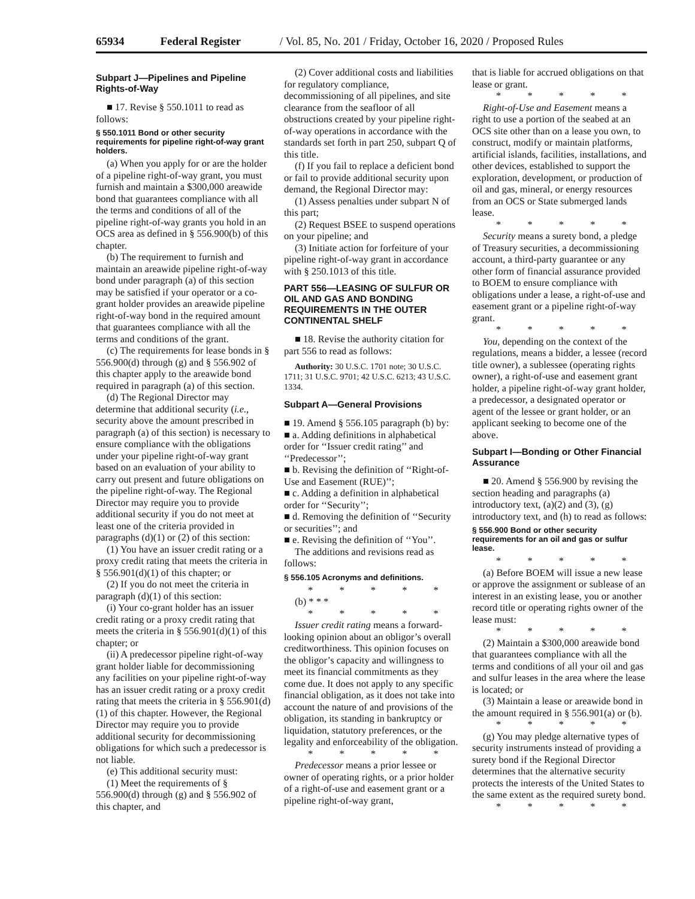65934 Federal Register / Vol. 85, No. 201 / Friday, October 16, 2020 / Proposed Rules
Subpart J—Pipelines and Pipeline Rights-of-Way
■ 17. Revise § 550.1011 to read as follows:
§ 550.1011 Bond or other security requirements for pipeline right-of-way grant holders.
(a) When you apply for or are the holder of a pipeline right-of-way grant, you must furnish and maintain a $300,000 areawide bond that guarantees compliance with all the terms and conditions of all of the pipeline right-of-way grants you hold in an OCS area as defined in § 556.900(b) of this chapter.
(b) The requirement to furnish and maintain an areawide pipeline right-of-way bond under paragraph (a) of this section may be satisfied if your operator or a co-grant holder provides an areawide pipeline right-of-way bond in the required amount that guarantees compliance with all the terms and conditions of the grant.
(c) The requirements for lease bonds in § 556.900(d) through (g) and § 556.902 of this chapter apply to the areawide bond required in paragraph (a) of this section.
(d) The Regional Director may determine that additional security (i.e., security above the amount prescribed in paragraph (a) of this section) is necessary to ensure compliance with the obligations under your pipeline right-of-way grant based on an evaluation of your ability to carry out present and future obligations on the pipeline right-of-way. The Regional Director may require you to provide additional security if you do not meet at least one of the criteria provided in paragraphs (d)(1) or (2) of this section:
(1) You have an issuer credit rating or a proxy credit rating that meets the criteria in § 556.901(d)(1) of this chapter; or
(2) If you do not meet the criteria in paragraph (d)(1) of this section:
(i) Your co-grant holder has an issuer credit rating or a proxy credit rating that meets the criteria in § 556.901(d)(1) of this chapter; or
(ii) A predecessor pipeline right-of-way grant holder liable for decommissioning any facilities on your pipeline right-of-way has an issuer credit rating or a proxy credit rating that meets the criteria in § 556.901(d)(1) of this chapter. However, the Regional Director may require you to provide additional security for decommissioning obligations for which such a predecessor is not liable.
(e) This additional security must:
(1) Meet the requirements of § 556.900(d) through (g) and § 556.902 of this chapter, and
(2) Cover additional costs and liabilities for regulatory compliance, decommissioning of all pipelines, and site clearance from the seafloor of all obstructions created by your pipeline right-of-way operations in accordance with the standards set forth in part 250, subpart Q of this title.
(f) If you fail to replace a deficient bond or fail to provide additional security upon demand, the Regional Director may:
(1) Assess penalties under subpart N of this part;
(2) Request BSEE to suspend operations on your pipeline; and
(3) Initiate action for forfeiture of your pipeline right-of-way grant in accordance with § 250.1013 of this title.
PART 556—LEASING OF SULFUR OR OIL AND GAS AND BONDING REQUIREMENTS IN THE OUTER CONTINENTAL SHELF
■ 18. Revise the authority citation for part 556 to read as follows:
Authority: 30 U.S.C. 1701 note; 30 U.S.C. 1711; 31 U.S.C. 9701; 42 U.S.C. 6213; 43 U.S.C. 1334.
Subpart A—General Provisions
■ 19. Amend § 556.105 paragraph (b) by:
■ a. Adding definitions in alphabetical order for ‘‘Issuer credit rating’’ and ‘‘Predecessor’’;
■ b. Revising the definition of ‘‘Right-of-Use and Easement (RUE)’’;
■ c. Adding a definition in alphabetical order for ‘‘Security’’;
■ d. Removing the definition of ‘‘Security or securities’’; and
■ e. Revising the definition of ‘‘You’’.
The additions and revisions read as follows:
§ 556.105 Acronyms and definitions.
* * * * *
(b) * * *
* * * * *
Issuer credit rating means a forward-looking opinion about an obligor’s overall creditworthiness. This opinion focuses on the obligor’s capacity and willingness to meet its financial commitments as they come due. It does not apply to any specific financial obligation, as it does not take into account the nature of and provisions of the obligation, its standing in bankruptcy or liquidation, statutory preferences, or the legality and enforceability of the obligation.
* * * * *
Predecessor means a prior lessee or owner of operating rights, or a prior holder of a right-of-use and easement grant or a pipeline right-of-way grant,
that is liable for accrued obligations on that lease or grant.
* * * * *
Right-of-Use and Easement means a right to use a portion of the seabed at an OCS site other than on a lease you own, to construct, modify or maintain platforms, artificial islands, facilities, installations, and other devices, established to support the exploration, development, or production of oil and gas, mineral, or energy resources from an OCS or State submerged lands lease.
* * * * *
Security means a surety bond, a pledge of Treasury securities, a decommissioning account, a third-party guarantee or any other form of financial assurance provided to BOEM to ensure compliance with obligations under a lease, a right-of-use and easement grant or a pipeline right-of-way grant.
* * * * *
You, depending on the context of the regulations, means a bidder, a lessee (record title owner), a sublessee (operating rights owner), a right-of-use and easement grant holder, a pipeline right-of-way grant holder, a predecessor, a designated operator or agent of the lessee or grant holder, or an applicant seeking to become one of the above.
Subpart I—Bonding or Other Financial Assurance
■ 20. Amend § 556.900 by revising the section heading and paragraphs (a) introductory text, (a)(2) and (3), (g) introductory text, and (h) to read as follows:
§ 556.900 Bond or other security requirements for an oil and gas or sulfur lease.
* * * * *
(a) Before BOEM will issue a new lease or approve the assignment or sublease of an interest in an existing lease, you or another record title or operating rights owner of the lease must:
* * * * *
(2) Maintain a $300,000 areawide bond that guarantees compliance with all the terms and conditions of all your oil and gas and sulfur leases in the area where the lease is located; or
(3) Maintain a lease or areawide bond in the amount required in § 556.901(a) or (b).
* * * * *
(g) You may pledge alternative types of security instruments instead of providing a surety bond if the Regional Director determines that the alternative security protects the interests of the United States to the same extent as the required surety bond.
* * * * *